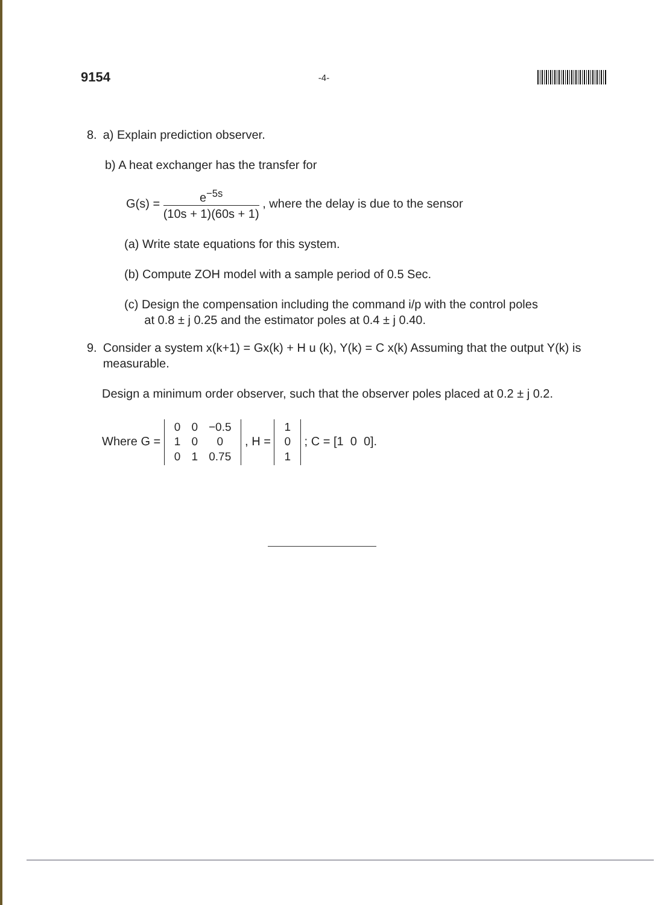9154 -4-
8. a) Explain prediction observer.
b) A heat exchanger has the transfer for
G(s) = e<sup>−5s</sup> (10s + 1)(60s + 1) , where the delay is due to the sensor
(a) Write state equations for this system.
(b) Compute ZOH model with a sample period of 0.5 Sec.
(c) Design the compensation including the command i/p with the control poles
at 0.8 ± j 0.25 and the estimator poles at 0.4 ± j 0.40.
9. Consider a system x(k+1) = Gx(k) + H u (k), Y(k) = C x(k) Assuming that the output Y(k) is measurable.
Design a minimum order observer, such that the observer poles placed at 0.2 ± j 0.2.
Where G =
| 0 | 0 | −0.5 |
| 1 | 0 | 0 |
| 0 | 1 | 0.75 |
, H =
| 1 |
| 0 |
| 1 |
; C = [1 0 0].